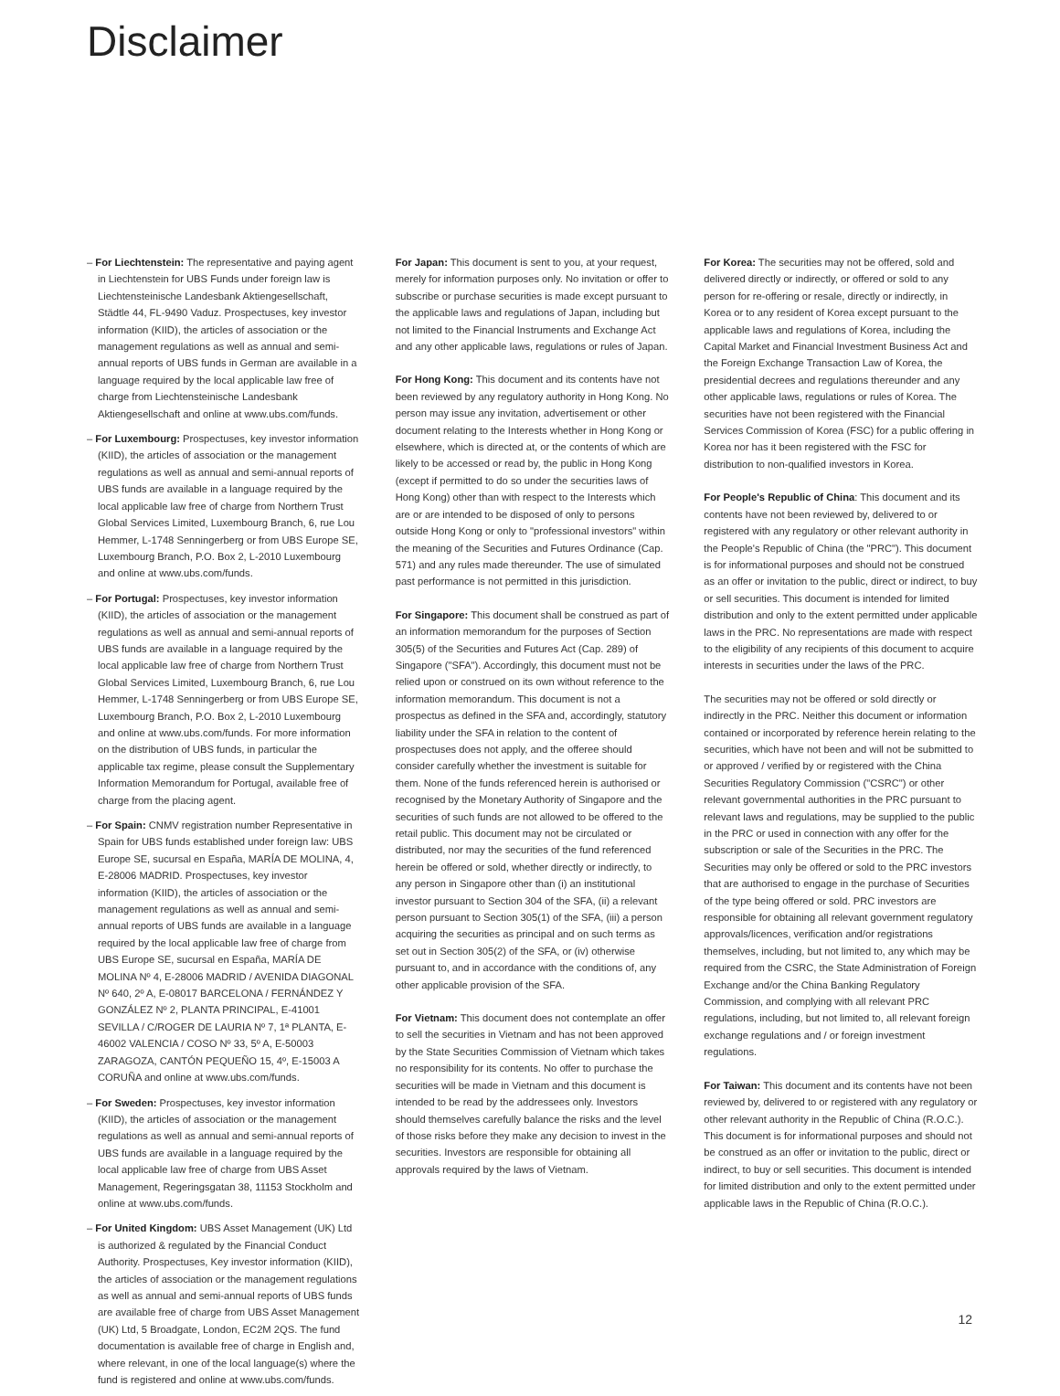Disclaimer
– For Liechtenstein: The representative and paying agent in Liechtenstein for UBS Funds under foreign law is Liechtensteinische Landesbank Aktiengesellschaft, Städtle 44, FL-9490 Vaduz. Prospectuses, key investor information (KIID), the articles of association or the management regulations as well as annual and semi-annual reports of UBS funds in German are available in a language required by the local applicable law free of charge from Liechtensteinische Landesbank Aktiengesellschaft and online at www.ubs.com/funds.
– For Luxembourg: Prospectuses, key investor information (KIID), the articles of association or the management regulations as well as annual and semi-annual reports of UBS funds are available in a language required by the local applicable law free of charge from Northern Trust Global Services Limited, Luxembourg Branch, 6, rue Lou Hemmer, L-1748 Senningerberg or from UBS Europe SE, Luxembourg Branch, P.O. Box 2, L-2010 Luxembourg and online at www.ubs.com/funds.
– For Portugal: Prospectuses, key investor information (KIID), the articles of association or the management regulations as well as annual and semi-annual reports of UBS funds are available in a language required by the local applicable law free of charge from Northern Trust Global Services Limited, Luxembourg Branch, 6, rue Lou Hemmer, L-1748 Senningerberg or from UBS Europe SE, Luxembourg Branch, P.O. Box 2, L-2010 Luxembourg and online at www.ubs.com/funds. For more information on the distribution of UBS funds, in particular the applicable tax regime, please consult the Supplementary Information Memorandum for Portugal, available free of charge from the placing agent.
– For Spain: CNMV registration number Representative in Spain for UBS funds established under foreign law: UBS Europe SE, sucursal en España, MARÍA DE MOLINA, 4, E-28006 MADRID. Prospectuses, key investor information (KIID), the articles of association or the management regulations as well as annual and semi-annual reports of UBS funds are available in a language required by the local applicable law free of charge from UBS Europe SE, sucursal en España, MARÍA DE MOLINA Nº 4, E-28006 MADRID / AVENIDA DIAGONAL Nº 640, 2º A, E-08017 BARCELONA / FERNÁNDEZ Y GONZÁLEZ Nº 2, PLANTA PRINCIPAL, E-41001 SEVILLA / C/ROGER DE LAURIA Nº 7, 1ª PLANTA, E-46002 VALENCIA / COSO Nº 33, 5º A, E-50003 ZARAGOZA, CANTÓN PEQUEÑO 15, 4º, E-15003 A CORUÑA and online at www.ubs.com/funds.
– For Sweden: Prospectuses, key investor information (KIID), the articles of association or the management regulations as well as annual and semi-annual reports of UBS funds are available in a language required by the local applicable law free of charge from UBS Asset Management, Regeringsgatan 38, 11153 Stockholm and online at www.ubs.com/funds.
– For United Kingdom: UBS Asset Management (UK) Ltd is authorized & regulated by the Financial Conduct Authority. Prospectuses, Key investor information (KIID), the articles of association or the management regulations as well as annual and semi-annual reports of UBS funds are available free of charge from UBS Asset Management (UK) Ltd, 5 Broadgate, London, EC2M 2QS. The fund documentation is available free of charge in English and, where relevant, in one of the local language(s) where the fund is registered and online at www.ubs.com/funds.
For Japan: This document is sent to you, at your request, merely for information purposes only. No invitation or offer to subscribe or purchase securities is made except pursuant to the applicable laws and regulations of Japan, including but not limited to the Financial Instruments and Exchange Act and any other applicable laws, regulations or rules of Japan.
For Hong Kong: This document and its contents have not been reviewed by any regulatory authority in Hong Kong. No person may issue any invitation, advertisement or other document relating to the Interests whether in Hong Kong or elsewhere, which is directed at, or the contents of which are likely to be accessed or read by, the public in Hong Kong (except if permitted to do so under the securities laws of Hong Kong) other than with respect to the Interests which are or are intended to be disposed of only to persons outside Hong Kong or only to "professional investors" within the meaning of the Securities and Futures Ordinance (Cap. 571) and any rules made thereunder. The use of simulated past performance is not permitted in this jurisdiction.
For Singapore: This document shall be construed as part of an information memorandum for the purposes of Section 305(5) of the Securities and Futures Act (Cap. 289) of Singapore ("SFA"). Accordingly, this document must not be relied upon or construed on its own without reference to the information memorandum. This document is not a prospectus as defined in the SFA and, accordingly, statutory liability under the SFA in relation to the content of prospectuses does not apply, and the offeree should consider carefully whether the investment is suitable for them. None of the funds referenced herein is authorised or recognised by the Monetary Authority of Singapore and the securities of such funds are not allowed to be offered to the retail public. This document may not be circulated or distributed, nor may the securities of the fund referenced herein be offered or sold, whether directly or indirectly, to any person in Singapore other than (i) an institutional investor pursuant to Section 304 of the SFA, (ii) a relevant person pursuant to Section 305(1) of the SFA, (iii) a person acquiring the securities as principal and on such terms as set out in Section 305(2) of the SFA, or (iv) otherwise pursuant to, and in accordance with the conditions of, any other applicable provision of the SFA.
For Vietnam: This document does not contemplate an offer to sell the securities in Vietnam and has not been approved by the State Securities Commission of Vietnam which takes no responsibility for its contents. No offer to purchase the securities will be made in Vietnam and this document is intended to be read by the addressees only. Investors should themselves carefully balance the risks and the level of those risks before they make any decision to invest in the securities. Investors are responsible for obtaining all approvals required by the laws of Vietnam.
For Korea: The securities may not be offered, sold and delivered directly or indirectly, or offered or sold to any person for re-offering or resale, directly or indirectly, in Korea or to any resident of Korea except pursuant to the applicable laws and regulations of Korea, including the Capital Market and Financial Investment Business Act and the Foreign Exchange Transaction Law of Korea, the presidential decrees and regulations thereunder and any other applicable laws, regulations or rules of Korea. The securities have not been registered with the Financial Services Commission of Korea (FSC) for a public offering in Korea nor has it been registered with the FSC for distribution to non-qualified investors in Korea.
For People's Republic of China: This document and its contents have not been reviewed by, delivered to or registered with any regulatory or other relevant authority in the People's Republic of China (the "PRC"). This document is for informational purposes and should not be construed as an offer or invitation to the public, direct or indirect, to buy or sell securities. This document is intended for limited distribution and only to the extent permitted under applicable laws in the PRC. No representations are made with respect to the eligibility of any recipients of this document to acquire interests in securities under the laws of the PRC.
The securities may not be offered or sold directly or indirectly in the PRC. Neither this document or information contained or incorporated by reference herein relating to the securities, which have not been and will not be submitted to or approved / verified by or registered with the China Securities Regulatory Commission ("CSRC") or other relevant governmental authorities in the PRC pursuant to relevant laws and regulations, may be supplied to the public in the PRC or used in connection with any offer for the subscription or sale of the Securities in the PRC. The Securities may only be offered or sold to the PRC investors that are authorised to engage in the purchase of Securities of the type being offered or sold. PRC investors are responsible for obtaining all relevant government regulatory approvals/licences, verification and/or registrations themselves, including, but not limited to, any which may be required from the CSRC, the State Administration of Foreign Exchange and/or the China Banking Regulatory Commission, and complying with all relevant PRC regulations, including, but not limited to, all relevant foreign exchange regulations and / or foreign investment regulations.
For Taiwan: This document and its contents have not been reviewed by, delivered to or registered with any regulatory or other relevant authority in the Republic of China (R.O.C.). This document is for informational purposes and should not be construed as an offer or invitation to the public, direct or indirect, to buy or sell securities. This document is intended for limited distribution and only to the extent permitted under applicable laws in the Republic of China (R.O.C.).
12